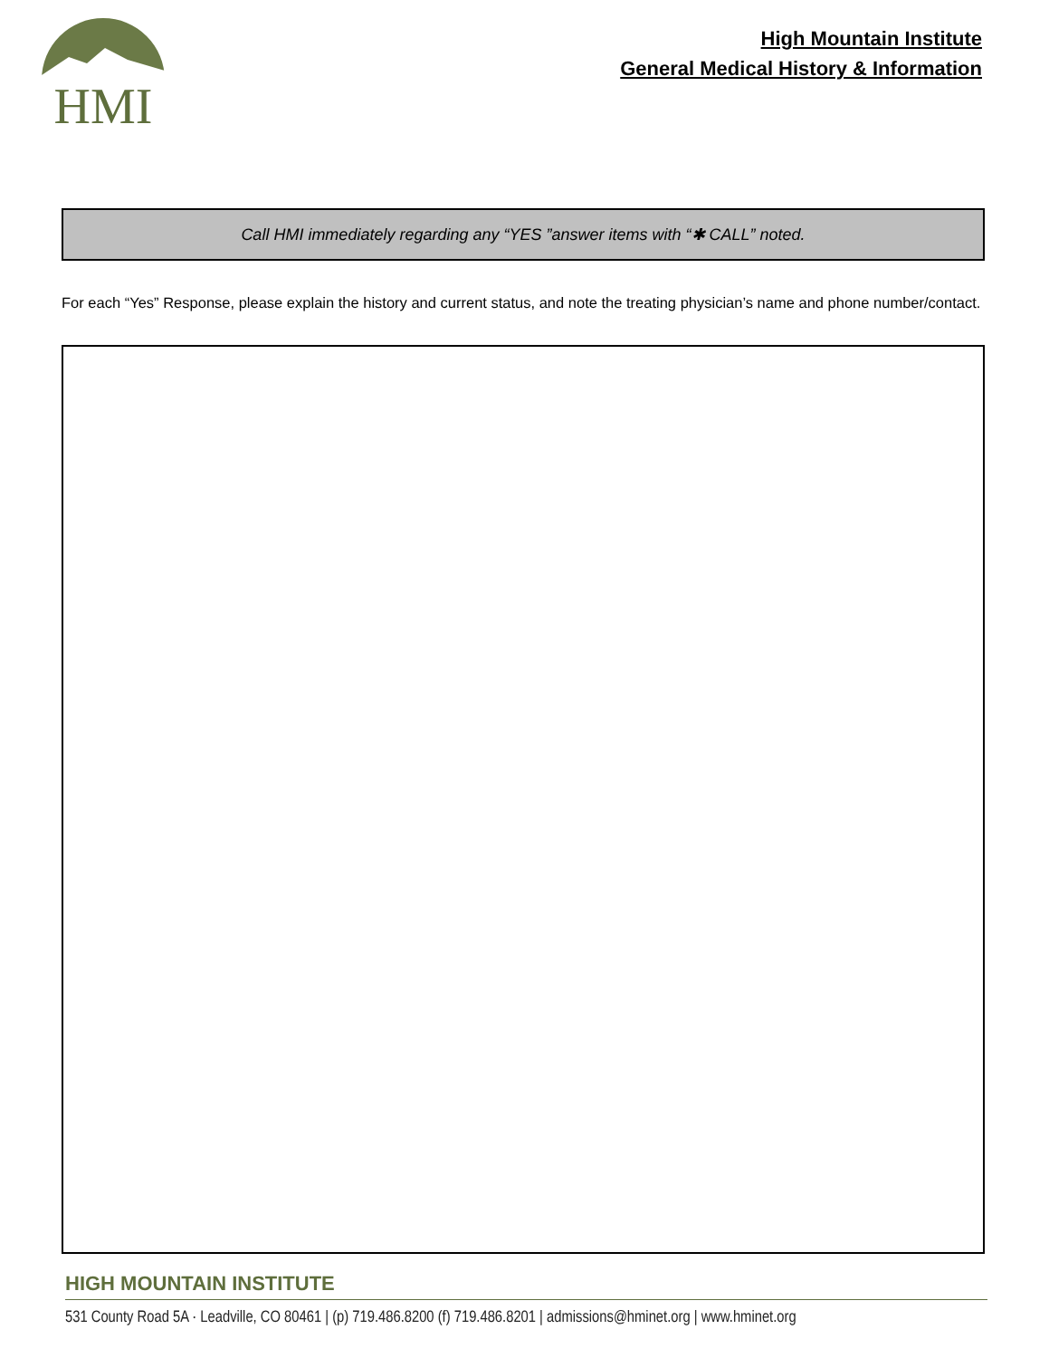HMI
High Mountain Institute
General Medical History & Information
Call HMI immediately regarding any “YES ”answer items with “✱ CALL” noted.
For each “Yes” Response, please explain the history and current status, and note the treating physician’s name and phone number/contact.
HIGH MOUNTAIN INSTITUTE
531 County Road 5A · Leadville, CO 80461 | (p) 719.486.8200 (f) 719.486.8201 | admissions@hminet.org | www.hminet.org